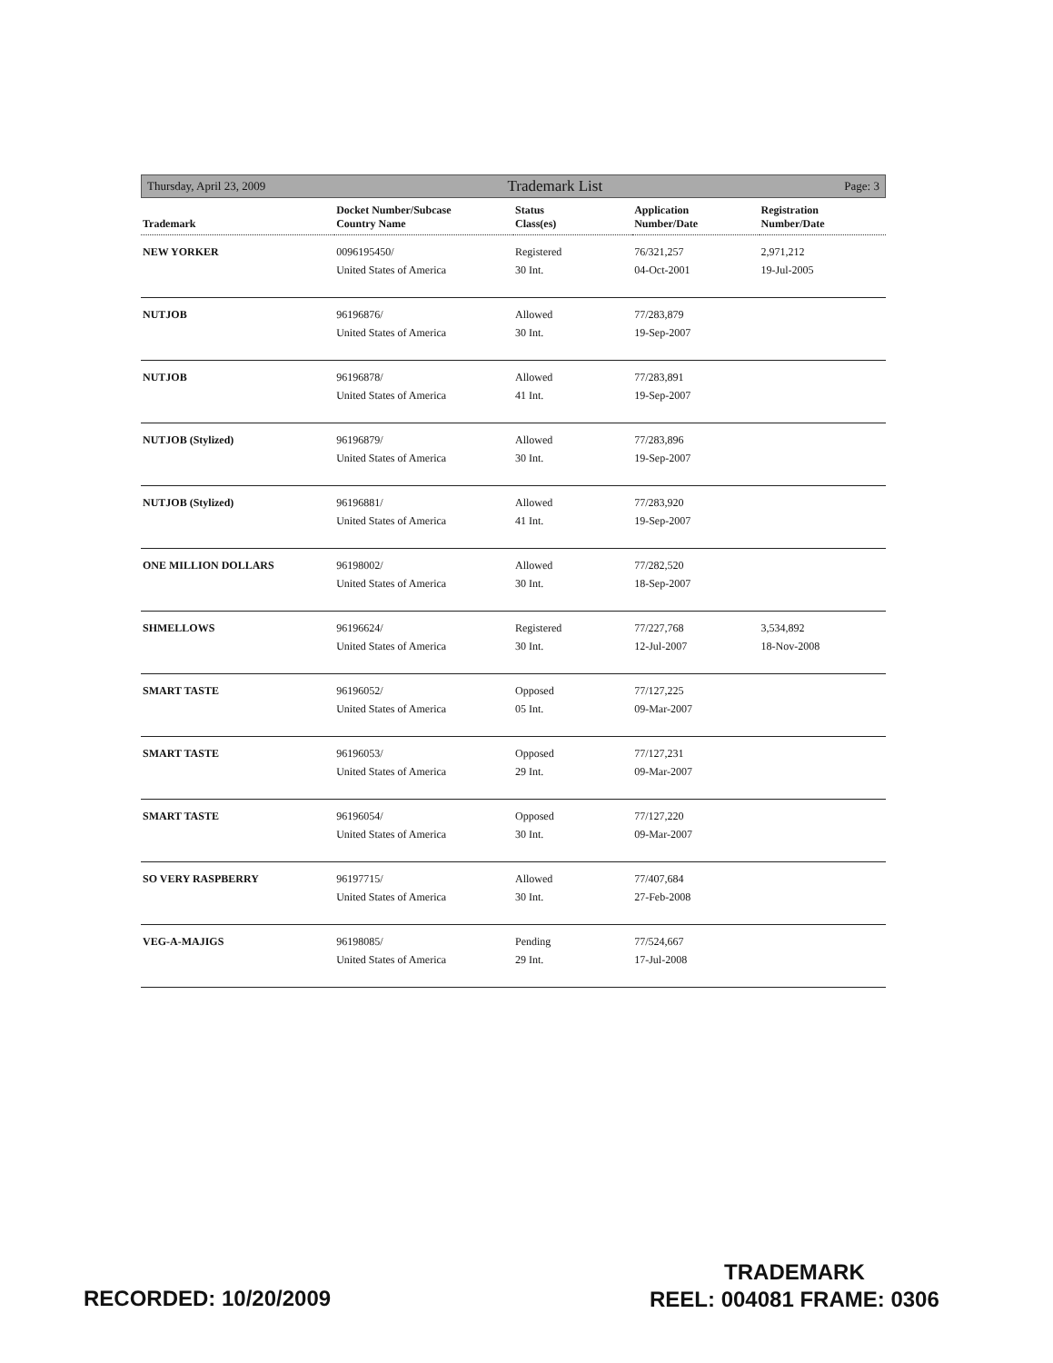Thursday, April 23, 2009 Trademark List Page: 3
| Trademark | Docket Number/Subcase Country Name | Status Class(es) | Application Number/Date | Registration Number/Date |
| --- | --- | --- | --- | --- |
| NEW YORKER | 0096195450/ United States of America | Registered 30 Int. | 76/321,257 04-Oct-2001 | 2,971,212 19-Jul-2005 |
| NUTJOB | 96196876/ United States of America | Allowed 30 Int. | 77/283,879 19-Sep-2007 | |
| NUTJOB | 96196878/ United States of America | Allowed 41 Int. | 77/283,891 19-Sep-2007 | |
| NUTJOB (Stylized) | 96196879/ United States of America | Allowed 30 Int. | 77/283,896 19-Sep-2007 | |
| NUTJOB (Stylized) | 96196881/ United States of America | Allowed 41 Int. | 77/283,920 19-Sep-2007 | |
| ONE MILLION DOLLARS | 96198002/ United States of America | Allowed 30 Int. | 77/282,520 18-Sep-2007 | |
| SHMELLOWS | 96196624/ United States of America | Registered 30 Int. | 77/227,768 12-Jul-2007 | 3,534,892 18-Nov-2008 |
| SMART TASTE | 96196052/ United States of America | Opposed 05 Int. | 77/127,225 09-Mar-2007 | |
| SMART TASTE | 96196053/ United States of America | Opposed 29 Int. | 77/127,231 09-Mar-2007 | |
| SMART TASTE | 96196054/ United States of America | Opposed 30 Int. | 77/127,220 09-Mar-2007 | |
| SO VERY RASPBERRY | 96197715/ United States of America | Allowed 30 Int. | 77/407,684 27-Feb-2008 | |
| VEG-A-MAJIGS | 96198085/ United States of America | Pending 29 Int. | 77/524,667 17-Jul-2008 | |
RECORDED: 10/20/2009
TRADEMARK
REEL: 004081 FRAME: 0306